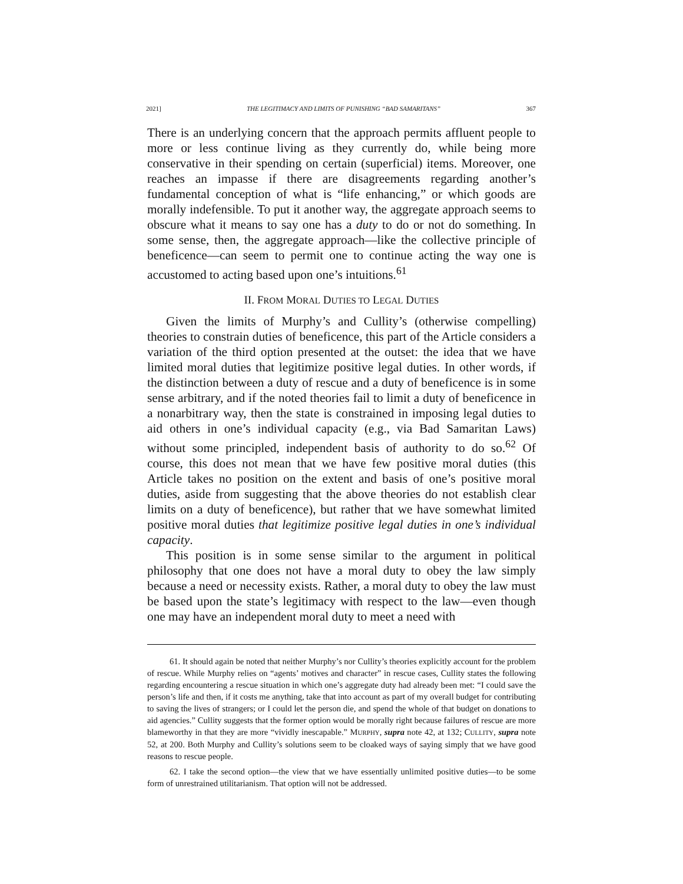2021] THE LEGITIMACY AND LIMITS OF PUNISHING “BAD SAMARITANS” 367
There is an underlying concern that the approach permits affluent people to more or less continue living as they currently do, while being more conservative in their spending on certain (superficial) items. Moreover, one reaches an impasse if there are disagreements regarding another’s fundamental conception of what is “life enhancing,” or which goods are morally indefensible. To put it another way, the aggregate approach seems to obscure what it means to say one has a duty to do or not do something. In some sense, then, the aggregate approach—like the collective principle of beneficence—can seem to permit one to continue acting the way one is accustomed to acting based upon one’s intuitions.<sup>61</sup>
II. FROM MORAL DUTIES TO LEGAL DUTIES
Given the limits of Murphy’s and Cullity’s (otherwise compelling) theories to constrain duties of beneficence, this part of the Article considers a variation of the third option presented at the outset: the idea that we have limited moral duties that legitimize positive legal duties. In other words, if the distinction between a duty of rescue and a duty of beneficence is in some sense arbitrary, and if the noted theories fail to limit a duty of beneficence in a nonarbitrary way, then the state is constrained in imposing legal duties to aid others in one’s individual capacity (e.g., via Bad Samaritan Laws) without some principled, independent basis of authority to do so.<sup>62</sup> Of course, this does not mean that we have few positive moral duties (this Article takes no position on the extent and basis of one’s positive moral duties, aside from suggesting that the above theories do not establish clear limits on a duty of beneficence), but rather that we have somewhat limited positive moral duties that legitimize positive legal duties in one’s individual capacity.
This position is in some sense similar to the argument in political philosophy that one does not have a moral duty to obey the law simply because a need or necessity exists. Rather, a moral duty to obey the law must be based upon the state’s legitimacy with respect to the law—even though one may have an independent moral duty to meet a need with
61. It should again be noted that neither Murphy’s nor Cullity’s theories explicitly account for the problem of rescue. While Murphy relies on “agents’ motives and character” in rescue cases, Cullity states the following regarding encountering a rescue situation in which one’s aggregate duty had already been met: “I could save the person’s life and then, if it costs me anything, take that into account as part of my overall budget for contributing to saving the lives of strangers; or I could let the person die, and spend the whole of that budget on donations to aid agencies.” Cullity suggests that the former option would be morally right because failures of rescue are more blameworthy in that they are more “vividly inescapable.” MURPHY, supra note 42, at 132; CULLITY, supra note 52, at 200. Both Murphy and Cullity’s solutions seem to be cloaked ways of saying simply that we have good reasons to rescue people.
62. I take the second option—the view that we have essentially unlimited positive duties—to be some form of unrestrained utilitarianism. That option will not be addressed.